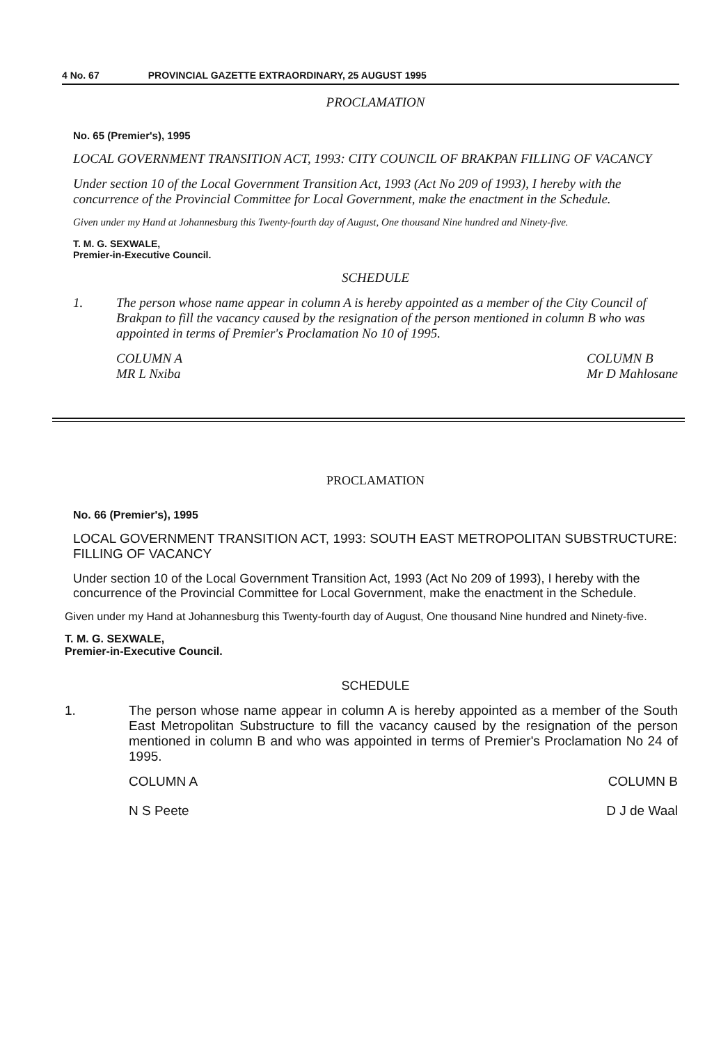4 No. 67 PROVINCIAL GAZETTE EXTRAORDINARY, 25 AUGUST 1995
PROCLAMATION
No. 65 (Premier's), 1995
LOCAL GOVERNMENT TRANSITION ACT, 1993: CITY COUNCIL OF BRAKPAN FILLING OF VACANCY
Under section 10 of the Local Government Transition Act, 1993 (Act No 209 of 1993), I hereby with the concurrence of the Provincial Committee for Local Government, make the enactment in the Schedule.
Given under my Hand at Johannesburg this Twenty-fourth day of August, One thousand Nine hundred and Ninety-five.
T. M. G. SEXWALE,
Premier-in-Executive Council.
SCHEDULE
1. The person whose name appear in column A is hereby appointed as a member of the City Council of Brakpan to fill the vacancy caused by the resignation of the person mentioned in column B who was appointed in terms of Premier's Proclamation No 10 of 1995.
COLUMN A
MR L Nxiba COLUMN B
Mr D Mahlosane
PROCLAMATION
No. 66 (Premier's), 1995
LOCAL GOVERNMENT TRANSITION ACT, 1993: SOUTH EAST METROPOLITAN SUBSTRUCTURE: FILLING OF VACANCY
Under section 10 of the Local Government Transition Act, 1993 (Act No 209 of 1993), I hereby with the concurrence of the Provincial Committee for Local Government, make the enactment in the Schedule.
Given under my Hand at Johannesburg this Twenty-fourth day of August, One thousand Nine hundred and Ninety-five.
T. M. G. SEXWALE,
Premier-in-Executive Council.
SCHEDULE
1. The person whose name appear in column A is hereby appointed as a member of the South East Metropolitan Substructure to fill the vacancy caused by the resignation of the person mentioned in column B and who was appointed in terms of Premier's Proclamation No 24 of 1995.
COLUMN A COLUMN B
N S Peete D J de Waal